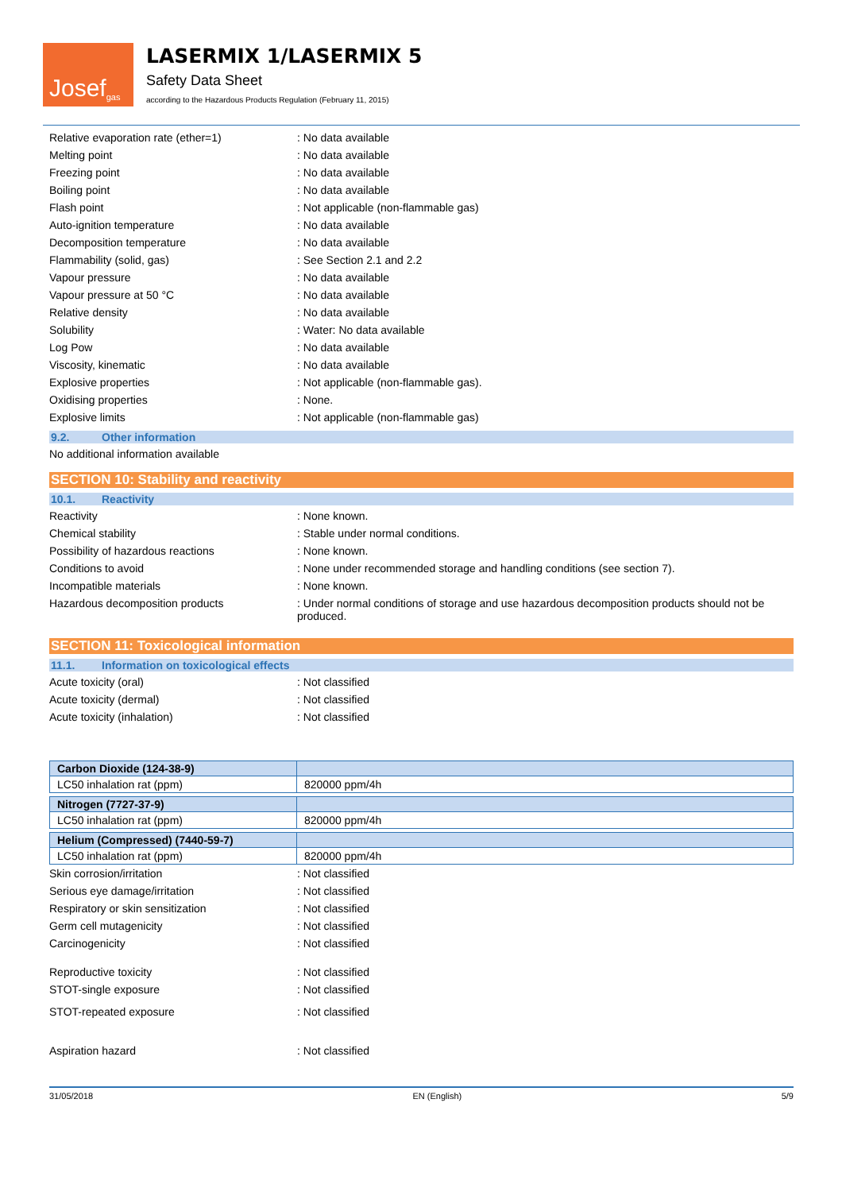Josef<sup>gas</sup>
LASERMIX 1/LASERMIX 5
Safety Data Sheet
according to the Hazardous Products Regulation (February 11, 2015)
Relative evaporation rate (ether=1) : No data available
Melting point : No data available
Freezing point : No data available
Boiling point : No data available
Flash point : Not applicable (non-flammable gas)
Auto-ignition temperature : No data available
Decomposition temperature : No data available
Flammability (solid, gas) : See Section 2.1 and 2.2
Vapour pressure : No data available
Vapour pressure at 50 °C : No data available
Relative density : No data available
Solubility : Water: No data available
Log Pow : No data available
Viscosity, kinematic : No data available
Explosive properties : Not applicable (non-flammable gas).
Oxidising properties : None.
Explosive limits : Not applicable (non-flammable gas)
9.2. Other information
No additional information available
SECTION 10: Stability and reactivity
10.1. Reactivity
Reactivity : None known.
Chemical stability : Stable under normal conditions.
Possibility of hazardous reactions : None known.
Conditions to avoid : None under recommended storage and handling conditions (see section 7).
Incompatible materials : None known.
Hazardous decomposition products : Under normal conditions of storage and use hazardous decomposition products should not be produced.
SECTION 11: Toxicological information
11.1. Information on toxicological effects
Acute toxicity (oral) : Not classified
Acute toxicity (dermal) : Not classified
Acute toxicity (inhalation) : Not classified
| Carbon Dioxide (124-38-9) | |
| --- | --- |
| LC50 inhalation rat (ppm) | 820000 ppm/4h |
| Nitrogen (7727-37-9) | |
| --- | --- |
| LC50 inhalation rat (ppm) | 820000 ppm/4h |
| Helium (Compressed) (7440-59-7) | |
| --- | --- |
| LC50 inhalation rat (ppm) | 820000 ppm/4h |
Skin corrosion/irritation : Not classified
Serious eye damage/irritation : Not classified
Respiratory or skin sensitization : Not classified
Germ cell mutagenicity : Not classified
Carcinogenicity : Not classified
Reproductive toxicity : Not classified
STOT-single exposure : Not classified
STOT-repeated exposure : Not classified
Aspiration hazard : Not classified
31/05/2018 EN (English) 5/9